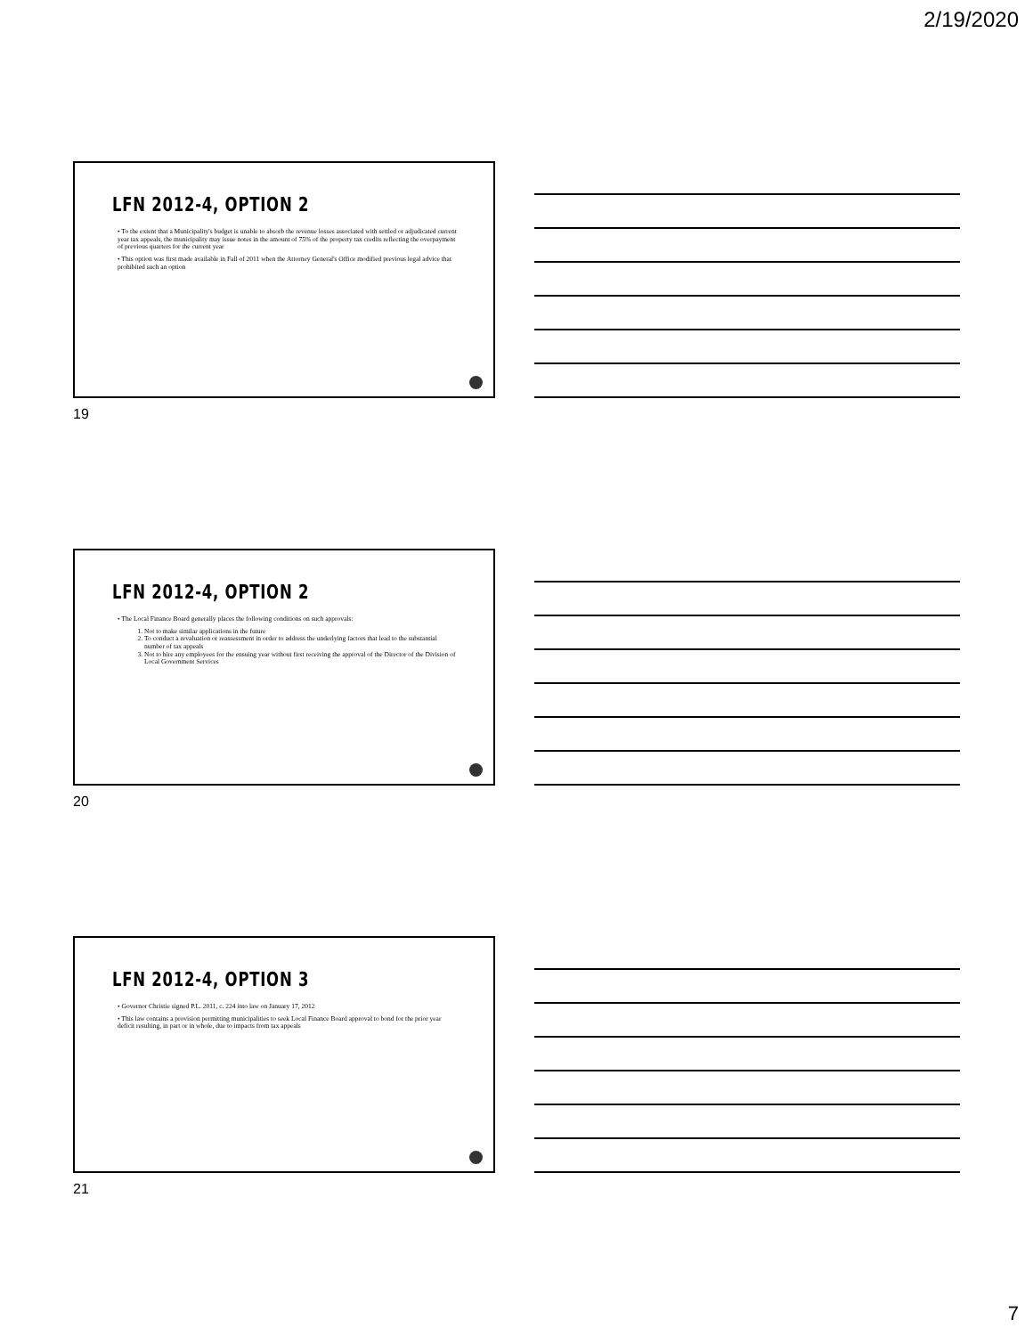2/19/2020
LFN 2012-4, OPTION 2
• To the extent that a Municipality's budget is unable to absorb the revenue losses associated with settled or adjudicated current year tax appeals, the municipality may issue notes in the amount of 75% of the property tax credits reflecting the overpayment of previous quarters for the current year
• This option was first made available in Fall of 2011 when the Attorney General's Office modified previous legal advice that prohibited such an option
19
LFN 2012-4, OPTION 2
• The Local Finance Board generally places the following conditions on such approvals:
1. Not to make similar applications in the future
2. To conduct a revaluation or reassessment in order to address the underlying factors that lead to the substantial number of tax appeals
3. Not to hire any employees for the ensuing year without first receiving the approval of the Director of the Division of Local Government Services
20
LFN 2012-4, OPTION 3
• Governor Christie signed P.L. 2011, c. 224 into law on January 17, 2012
• This law contains a provision permitting municipalities to seek Local Finance Board approval to bond for the prior year deficit resulting, in part or in whole, due to impacts from tax appeals
21
7